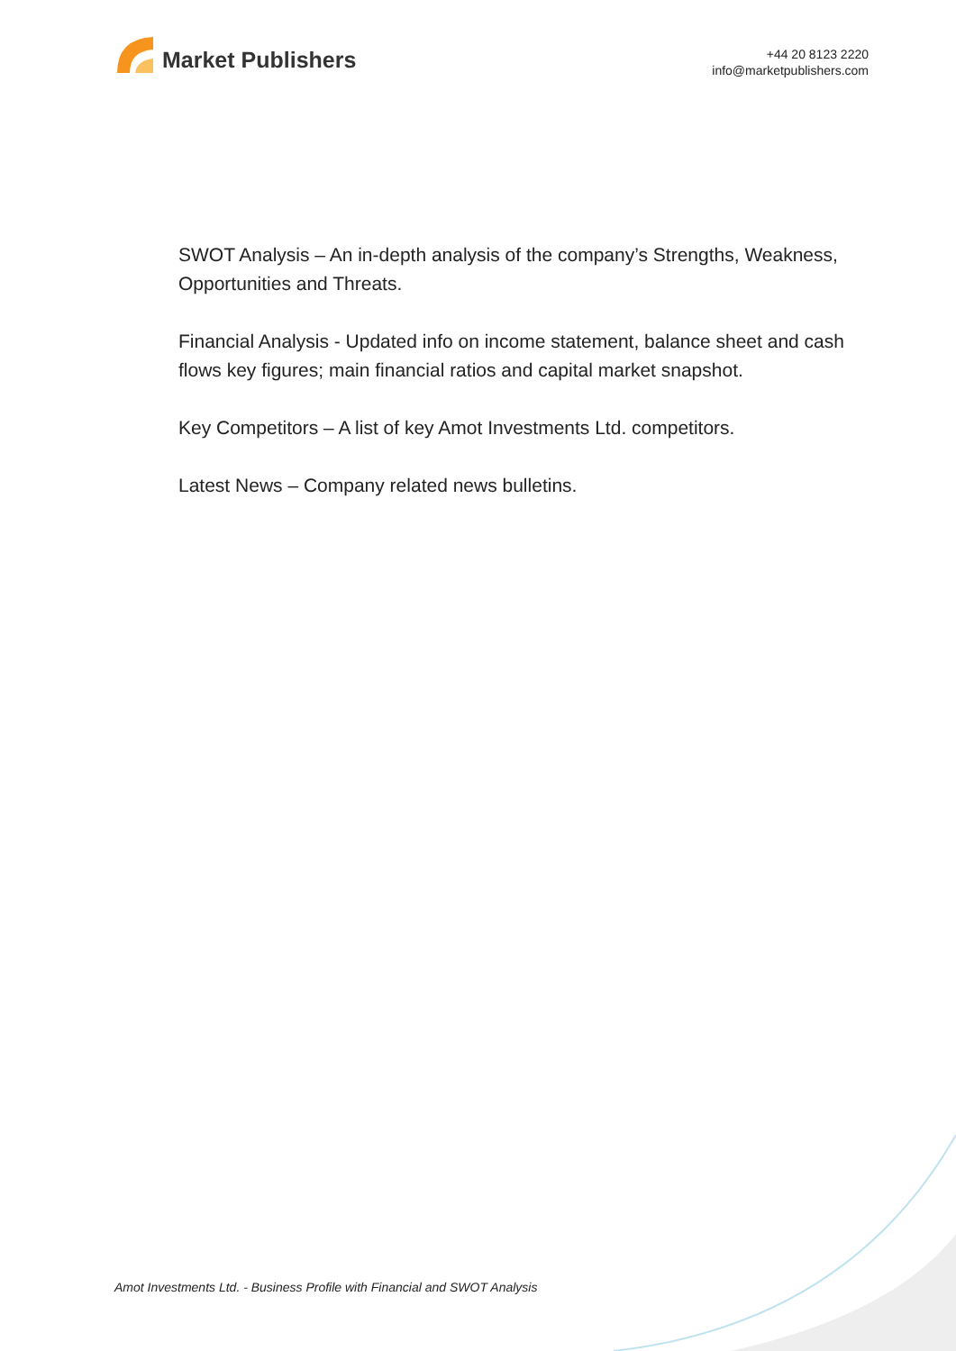Market Publishers
+44 20 8123 2220
info@marketpublishers.com
SWOT Analysis – An in-depth analysis of the company’s Strengths, Weakness, Opportunities and Threats.
Financial Analysis - Updated info on income statement, balance sheet and cash flows key figures; main financial ratios and capital market snapshot.
Key Competitors – A list of key Amot Investments Ltd. competitors.
Latest News – Company related news bulletins.
Amot Investments Ltd. - Business Profile with Financial and SWOT Analysis